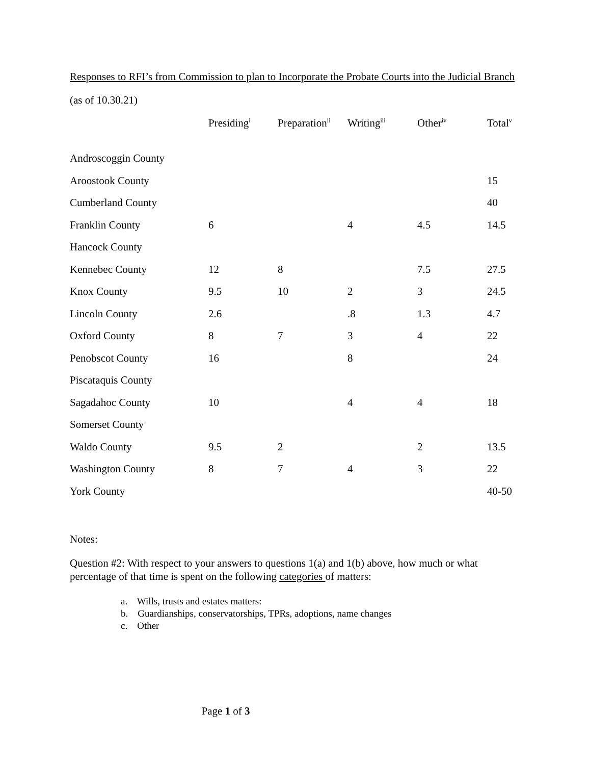Responses to RFI’s from Commission to plan to Incorporate the Probate Courts into the Judicial Branch
(as of 10.30.21)
| | Presiding<sup>i</sup> | Preparation<sup>ii</sup> | Writing<sup>iii</sup> | Other<sup>iv</sup> | Total<sup>v</sup> |
| --- | --- | --- | --- | --- | --- |
| Androscoggin County | | | | | |
| Aroostook County | | | | | 15 |
| Cumberland County | | | | | 40 |
| Franklin County | 6 | | 4 | 4.5 | 14.5 |
| Hancock County | | | | | |
| Kennebec County | 12 | 8 | | 7.5 | 27.5 |
| Knox County | 9.5 | 10 | 2 | 3 | 24.5 |
| Lincoln County | 2.6 | | .8 | 1.3 | 4.7 |
| Oxford County | 8 | 7 | 3 | 4 | 22 |
| Penobscot County | 16 | | 8 | | 24 |
| Piscataquis County | | | | | |
| Sagadahoc County | 10 | | 4 | 4 | 18 |
| Somerset County | | | | | |
| Waldo County | 9.5 | 2 | | 2 | 13.5 |
| Washington County | 8 | 7 | 4 | 3 | 22 |
| York County | | | | | 40-50 |
Notes:
Question #2: With respect to your answers to questions 1(a) and 1(b) above, how much or what percentage of that time is spent on the following categories of matters:
a. Wills, trusts and estates matters:
b. Guardianships, conservatorships, TPRs, adoptions, name changes
c. Other
Page 1 of 3